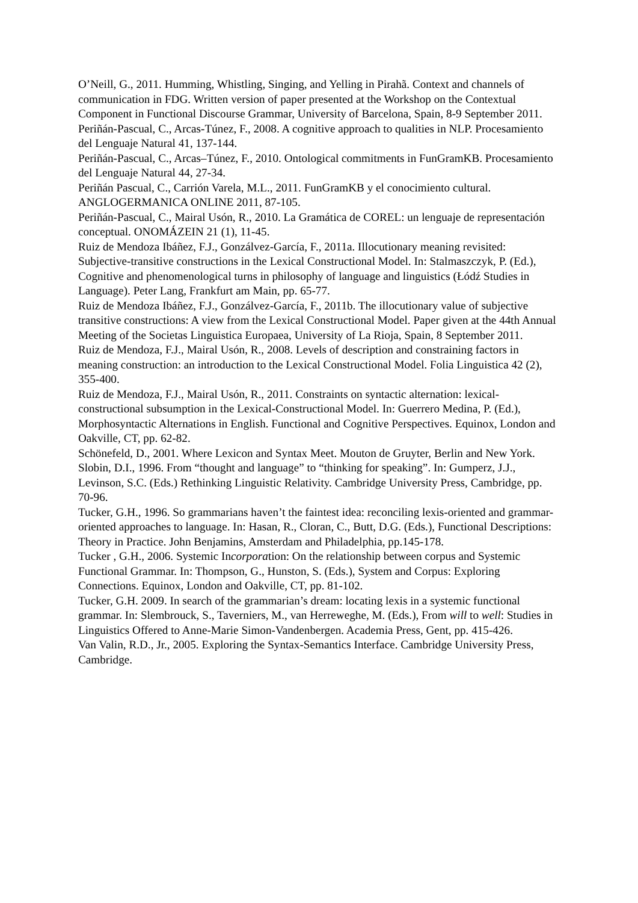O’Neill, G., 2011. Humming, Whistling, Singing, and Yelling in Pirahã. Context and channels of communication in FDG. Written version of paper presented at the Workshop on the Contextual Component in Functional Discourse Grammar, University of Barcelona, Spain, 8-9 September 2011.
Periñán-Pascual, C., Arcas-Túnez, F., 2008. A cognitive approach to qualities in NLP. Procesamiento del Lenguaje Natural 41, 137-144.
Periñán-Pascual, C., Arcas–Túnez, F., 2010. Ontological commitments in FunGramKB. Procesamiento del Lenguaje Natural 44, 27-34.
Periñán Pascual, C., Carrión Varela, M.L., 2011. FunGramKB y el conocimiento cultural. ANGLOGERMANICA ONLINE 2011, 87-105.
Periñán-Pascual, C., Mairal Usón, R., 2010. La Gramática de COREL: un lenguaje de representación conceptual. ONOMÁZEIN 21 (1), 11-45.
Ruiz de Mendoza Ibáñez, F.J., Gonzálvez-García, F., 2011a. Illocutionary meaning revisited: Subjective-transitive constructions in the Lexical Constructional Model. In: Stalmaszczyk, P. (Ed.), Cognitive and phenomenological turns in philosophy of language and linguistics (Łódź Studies in Language). Peter Lang, Frankfurt am Main, pp. 65-77.
Ruiz de Mendoza Ibáñez, F.J., Gonzálvez-García, F., 2011b. The illocutionary value of subjective transitive constructions: A view from the Lexical Constructional Model. Paper given at the 44th Annual Meeting of the Societas Linguistica Europaea, University of La Rioja, Spain, 8 September 2011.
Ruiz de Mendoza, F.J., Mairal Usón, R., 2008. Levels of description and constraining factors in meaning construction: an introduction to the Lexical Constructional Model. Folia Linguistica 42 (2), 355-400.
Ruiz de Mendoza, F.J., Mairal Usón, R., 2011. Constraints on syntactic alternation: lexical-constructional subsumption in the Lexical-Constructional Model. In: Guerrero Medina, P. (Ed.), Morphosyntactic Alternations in English. Functional and Cognitive Perspectives. Equinox, London and Oakville, CT, pp. 62-82.
Schönefeld, D., 2001. Where Lexicon and Syntax Meet. Mouton de Gruyter, Berlin and New York.
Slobin, D.I., 1996. From “thought and language” to “thinking for speaking”. In: Gumperz, J.J., Levinson, S.C. (Eds.) Rethinking Linguistic Relativity. Cambridge University Press, Cambridge, pp. 70-96.
Tucker, G.H., 1996. So grammarians haven’t the faintest idea: reconciling lexis-oriented and grammar-oriented approaches to language. In: Hasan, R., Cloran, C., Butt, D.G. (Eds.), Functional Descriptions: Theory in Practice. John Benjamins, Amsterdam and Philadelphia, pp.145-178.
Tucker , G.H., 2006. Systemic Incorporation: On the relationship between corpus and Systemic Functional Grammar. In: Thompson, G., Hunston, S. (Eds.), System and Corpus: Exploring Connections. Equinox, London and Oakville, CT, pp. 81-102.
Tucker, G.H. 2009. In search of the grammarian’s dream: locating lexis in a systemic functional grammar. In: Slembrouck, S., Taverniers, M., van Herreweghe, M. (Eds.), From will to well: Studies in Linguistics Offered to Anne-Marie Simon-Vandenbergen. Academia Press, Gent, pp. 415-426.
Van Valin, R.D., Jr., 2005. Exploring the Syntax-Semantics Interface. Cambridge University Press, Cambridge.